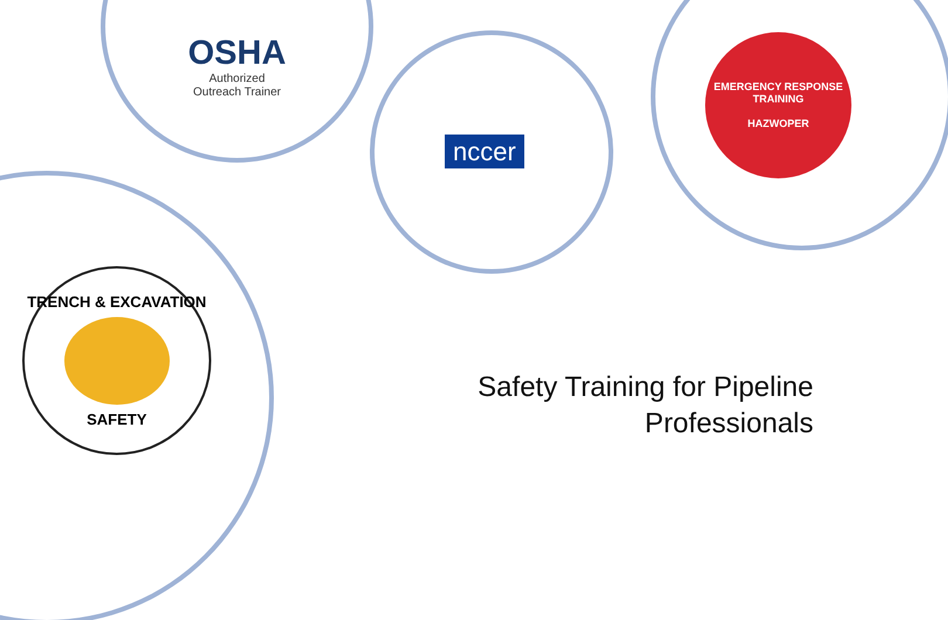OSHA
Authorized
Outreach Trainer
nccer
EMERGENCY RESPONSE TRAINING
HAZWOPER
TRENCH & EXCAVATION SAFETY
Safety Training for Pipeline
Professionals